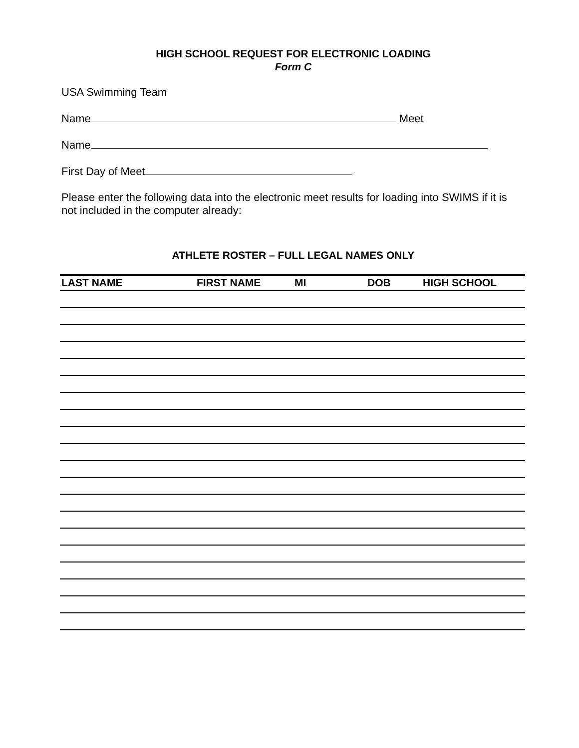HIGH SCHOOL REQUEST FOR ELECTRONIC LOADING
Form C
USA Swimming Team
Name Meet
Name
First Day of Meet
Please enter the following data into the electronic meet results for loading into SWIMS if it is not included in the computer already:
ATHLETE ROSTER – FULL LEGAL NAMES ONLY
| LAST NAME | FIRST NAME | MI | DOB | HIGH SCHOOL |
| --- | --- | --- | --- | --- |